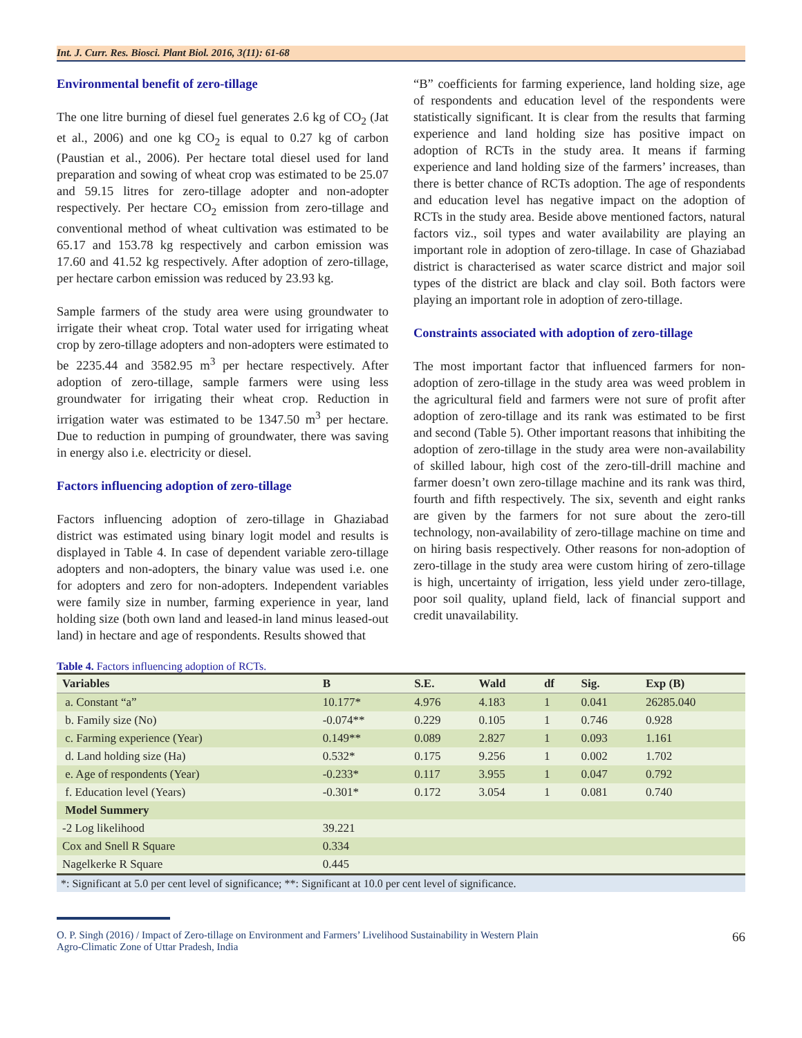Int. J. Curr. Res. Biosci. Plant Biol. 2016, 3(11): 61-68
Environmental benefit of zero-tillage
The one litre burning of diesel fuel generates 2.6 kg of CO<sub>2</sub> (Jat et al., 2006) and one kg CO<sub>2</sub> is equal to 0.27 kg of carbon (Paustian et al., 2006). Per hectare total diesel used for land preparation and sowing of wheat crop was estimated to be 25.07 and 59.15 litres for zero-tillage adopter and non-adopter respectively. Per hectare CO<sub>2</sub> emission from zero-tillage and conventional method of wheat cultivation was estimated to be 65.17 and 153.78 kg respectively and carbon emission was 17.60 and 41.52 kg respectively. After adoption of zero-tillage, per hectare carbon emission was reduced by 23.93 kg.
Sample farmers of the study area were using groundwater to irrigate their wheat crop. Total water used for irrigating wheat crop by zero-tillage adopters and non-adopters were estimated to be 2235.44 and 3582.95 m<sup>3</sup> per hectare respectively. After adoption of zero-tillage, sample farmers were using less groundwater for irrigating their wheat crop. Reduction in irrigation water was estimated to be 1347.50 m<sup>3</sup> per hectare. Due to reduction in pumping of groundwater, there was saving in energy also i.e. electricity or diesel.
Factors influencing adoption of zero-tillage
Factors influencing adoption of zero-tillage in Ghaziabad district was estimated using binary logit model and results is displayed in Table 4. In case of dependent variable zero-tillage adopters and non-adopters, the binary value was used i.e. one for adopters and zero for non-adopters. Independent variables were family size in number, farming experience in year, land holding size (both own land and leased-in land minus leased-out land) in hectare and age of respondents. Results showed that
“B” coefficients for farming experience, land holding size, age of respondents and education level of the respondents were statistically significant. It is clear from the results that farming experience and land holding size has positive impact on adoption of RCTs in the study area. It means if farming experience and land holding size of the farmers’ increases, than there is better chance of RCTs adoption. The age of respondents and education level has negative impact on the adoption of RCTs in the study area. Beside above mentioned factors, natural factors viz., soil types and water availability are playing an important role in adoption of zero-tillage. In case of Ghaziabad district is characterised as water scarce district and major soil types of the district are black and clay soil. Both factors were playing an important role in adoption of zero-tillage.
Constraints associated with adoption of zero-tillage
The most important factor that influenced farmers for non-adoption of zero-tillage in the study area was weed problem in the agricultural field and farmers were not sure of profit after adoption of zero-tillage and its rank was estimated to be first and second (Table 5). Other important reasons that inhibiting the adoption of zero-tillage in the study area were non-availability of skilled labour, high cost of the zero-till-drill machine and farmer doesn’t own zero-tillage machine and its rank was third, fourth and fifth respectively. The six, seventh and eight ranks are given by the farmers for not sure about the zero-till technology, non-availability of zero-tillage machine on time and on hiring basis respectively. Other reasons for non-adoption of zero-tillage in the study area were custom hiring of zero-tillage is high, uncertainty of irrigation, less yield under zero-tillage, poor soil quality, upland field, lack of financial support and credit unavailability.
Table 4. Factors influencing adoption of RCTs.
| Variables | B | S.E. | Wald | df | Sig. | Exp (B) |
| --- | --- | --- | --- | --- | --- | --- |
| a. Constant “a” | 10.177* | 4.976 | 4.183 | 1 | 0.041 | 26285.040 |
| b. Family size (No) | -0.074** | 0.229 | 0.105 | 1 | 0.746 | 0.928 |
| c. Farming experience (Year) | 0.149** | 0.089 | 2.827 | 1 | 0.093 | 1.161 |
| d. Land holding size (Ha) | 0.532* | 0.175 | 9.256 | 1 | 0.002 | 1.702 |
| e. Age of respondents (Year) | -0.233* | 0.117 | 3.955 | 1 | 0.047 | 0.792 |
| f. Education level (Years) | -0.301* | 0.172 | 3.054 | 1 | 0.081 | 0.740 |
| Model Summery | | | | | | |
| -2 Log likelihood | 39.221 | | | | | |
| Cox and Snell R Square | 0.334 | | | | | |
| Nagelkerke R Square | 0.445 | | | | | |
*: Significant at 5.0 per cent level of significance; **: Significant at 10.0 per cent level of significance.
O. P. Singh (2016) / Impact of Zero-tillage on Environment and Farmers’ Livelihood Sustainability in Western Plain
Agro-Climatic Zone of Uttar Pradesh, India
66